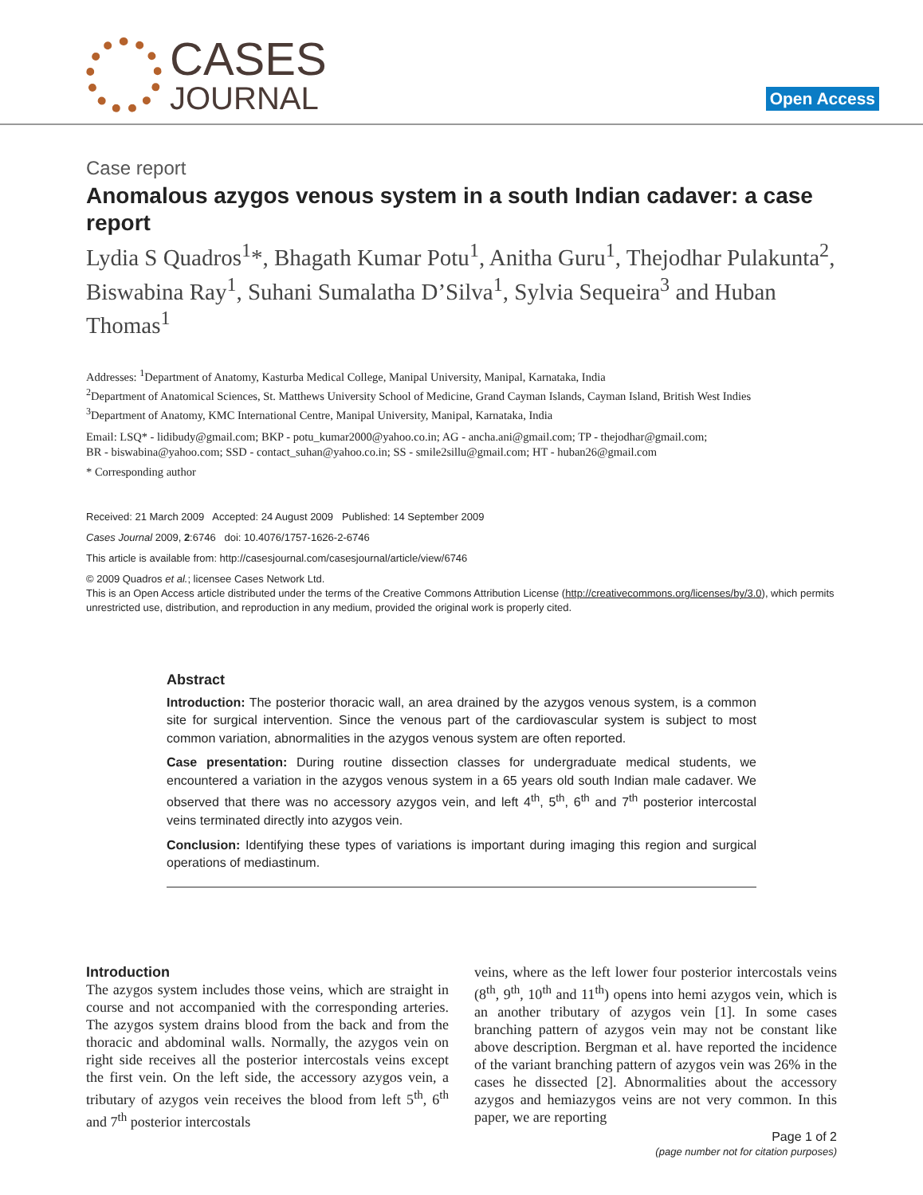CASES
JOURNAL
Open Access
Case report
Anomalous azygos venous system in a south Indian cadaver: a case report
Lydia S Quadros<sup>1</sup>*, Bhagath Kumar Potu<sup>1</sup>, Anitha Guru<sup>1</sup>, Thejodhar Pulakunta<sup>2</sup>, Biswabina Ray<sup>1</sup>, Suhani Sumalatha D’Silva<sup>1</sup>, Sylvia Sequeira<sup>3</sup> and Huban Thomas<sup>1</sup>
Addresses: <sup>1</sup>Department of Anatomy, Kasturba Medical College, Manipal University, Manipal, Karnataka, India
<sup>2</sup> Department of Anatomical Sciences, St. Matthews University School of Medicine, Grand Cayman Islands, Cayman Island, British West Indies
<sup>3</sup> Department of Anatomy, KMC International Centre, Manipal University, Manipal, Karnataka, India
Email: LSQ* - lidibudy@gmail.com; BKP - potu_kumar2000@yahoo.co.in; AG - ancha.ani@gmail.com; TP - thejodhar@gmail.com;
BR - biswabina@yahoo.com; SSD - contact_suhan@yahoo.co.in; SS - smile2sillu@gmail.com; HT - huban26@gmail.com
* Corresponding author
Received: 21 March 2009 Accepted: 24 August 2009 Published: 14 September 2009
Cases Journal 2009, 2:6746 doi: 10.4076/1757-1626-2-6746
This article is available from: http://casesjournal.com/casesjournal/article/view/6746
© 2009 Quadros et al.; licensee Cases Network Ltd.
This is an Open Access article distributed under the terms of the Creative Commons Attribution License (http://creativecommons.org/licenses/by/3.0), which permits unrestricted use, distribution, and reproduction in any medium, provided the original work is properly cited.
Abstract
Introduction: The posterior thoracic wall, an area drained by the azygos venous system, is a common site for surgical intervention. Since the venous part of the cardiovascular system is subject to most common variation, abnormalities in the azygos venous system are often reported.
Case presentation: During routine dissection classes for undergraduate medical students, we encountered a variation in the azygos venous system in a 65 years old south Indian male cadaver. We observed that there was no accessory azygos vein, and left 4<sup>th</sup>, 5<sup>th</sup>, 6<sup>th</sup> and 7<sup>th</sup> posterior intercostal veins terminated directly into azygos vein.
Conclusion: Identifying these types of variations is important during imaging this region and surgical operations of mediastinum.
Introduction
The azygos system includes those veins, which are straight in course and not accompanied with the corresponding arteries. The azygos system drains blood from the back and from the thoracic and abdominal walls. Normally, the azygos vein on right side receives all the posterior intercostals veins except the first vein. On the left side, the accessory azygos vein, a tributary of azygos vein receives the blood from left 5<sup>th</sup>, 6<sup>th</sup> and 7<sup>th</sup> posterior intercostals
veins, where as the left lower four posterior intercostals veins (8<sup>th</sup>, 9<sup>th</sup>, 10<sup>th</sup> and 11<sup>th</sup>) opens into hemi azygos vein, which is an another tributary of azygos vein [1]. In some cases branching pattern of azygos vein may not be constant like above description. Bergman et al. have reported the incidence of the variant branching pattern of azygos vein was 26% in the cases he dissected [2]. Abnormalities about the accessory azygos and hemiazygos veins are not very common. In this paper, we are reporting
Page 1 of 2
(page number not for citation purposes)